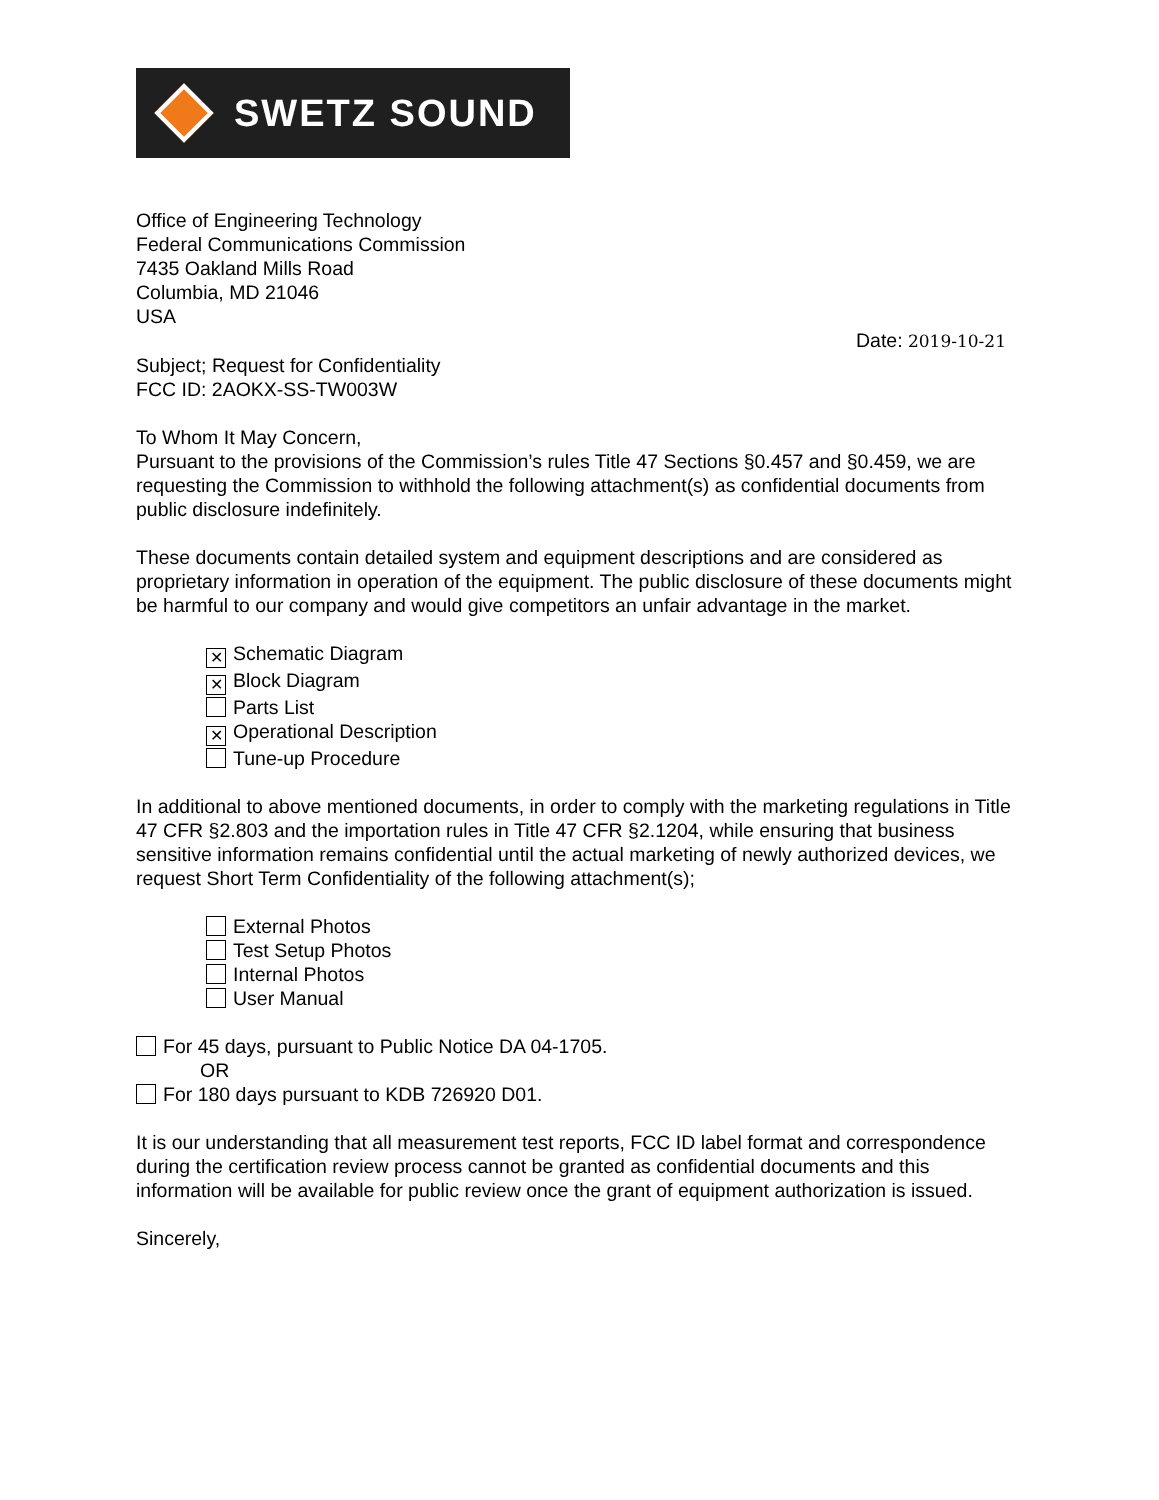SWETZ SOUND
Office of Engineering Technology
Federal Communications Commission
7435 Oakland Mills Road
Columbia, MD 21046
USA
Date: 2019-10-21
Subject; Request for Confidentiality
FCC ID: 2AOKX-SS-TW003W
To Whom It May Concern,
Pursuant to the provisions of the Commission’s rules Title 47 Sections §0.457 and §0.459, we are requesting the Commission to withhold the following attachment(s) as confidential documents from public disclosure indefinitely.
These documents contain detailed system and equipment descriptions and are considered as proprietary information in operation of the equipment. The public disclosure of these documents might be harmful to our company and would give competitors an unfair advantage in the market.
✕ Schematic Diagram
✕ Block Diagram
Parts List
✕ Operational Description
Tune-up Procedure
In additional to above mentioned documents, in order to comply with the marketing regulations in Title 47 CFR §2.803 and the importation rules in Title 47 CFR §2.1204, while ensuring that business sensitive information remains confidential until the actual marketing of newly authorized devices, we request Short Term Confidentiality of the following attachment(s);
External Photos
Test Setup Photos
Internal Photos
User Manual
For 45 days, pursuant to Public Notice DA 04-1705.
OR
For 180 days pursuant to KDB 726920 D01.
It is our understanding that all measurement test reports, FCC ID label format and correspondence during the certification review process cannot be granted as confidential documents and this information will be available for public review once the grant of equipment authorization is issued.
Sincerely,